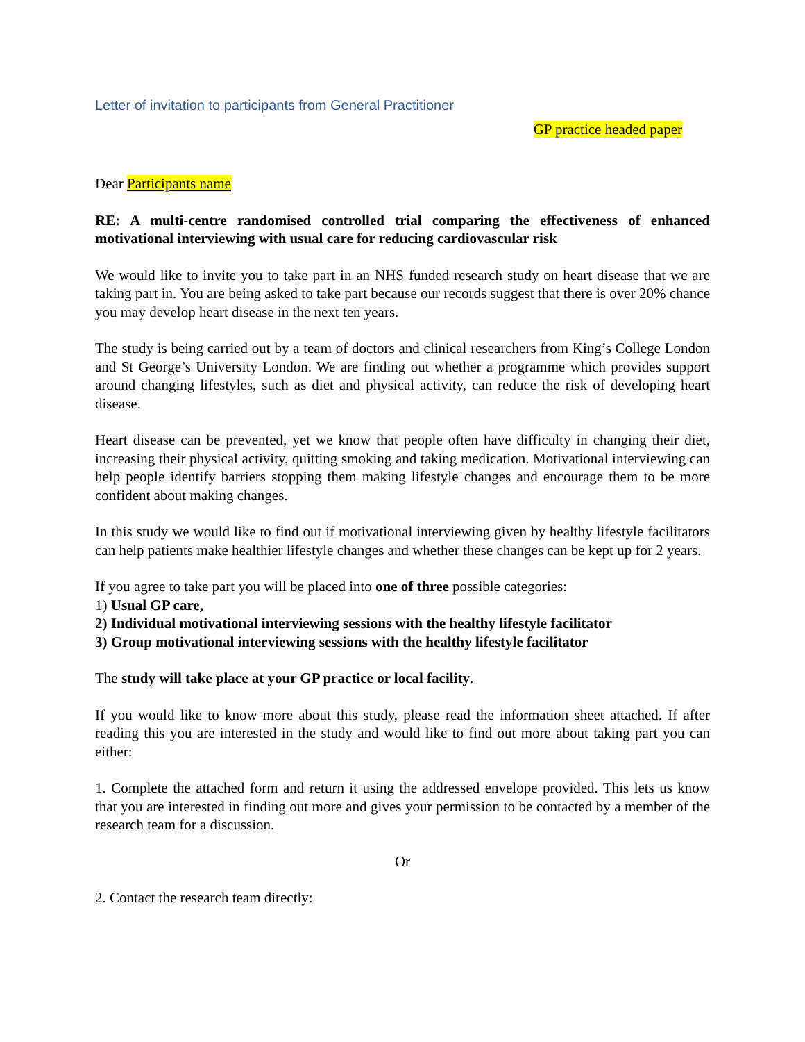Letter of invitation to participants from General Practitioner
GP practice headed paper
Dear Participants name
RE: A multi-centre randomised controlled trial comparing the effectiveness of enhanced motivational interviewing with usual care for reducing cardiovascular risk
We would like to invite you to take part in an NHS funded research study on heart disease that we are taking part in. You are being asked to take part because our records suggest that there is over 20% chance you may develop heart disease in the next ten years.
The study is being carried out by a team of doctors and clinical researchers from King’s College London and St George’s University London. We are finding out whether a programme which provides support around changing lifestyles, such as diet and physical activity, can reduce the risk of developing heart disease.
Heart disease can be prevented, yet we know that people often have difficulty in changing their diet, increasing their physical activity, quitting smoking and taking medication. Motivational interviewing can help people identify barriers stopping them making lifestyle changes and encourage them to be more confident about making changes.
In this study we would like to find out if motivational interviewing given by healthy lifestyle facilitators can help patients make healthier lifestyle changes and whether these changes can be kept up for 2 years.
If you agree to take part you will be placed into one of three possible categories:
1) Usual GP care,
2) Individual motivational interviewing sessions with the healthy lifestyle facilitator
3) Group motivational interviewing sessions with the healthy lifestyle facilitator
The study will take place at your GP practice or local facility.
If you would like to know more about this study, please read the information sheet attached. If after reading this you are interested in the study and would like to find out more about taking part you can either:
1. Complete the attached form and return it using the addressed envelope provided. This lets us know that you are interested in finding out more and gives your permission to be contacted by a member of the research team for a discussion.
Or
2. Contact the research team directly: